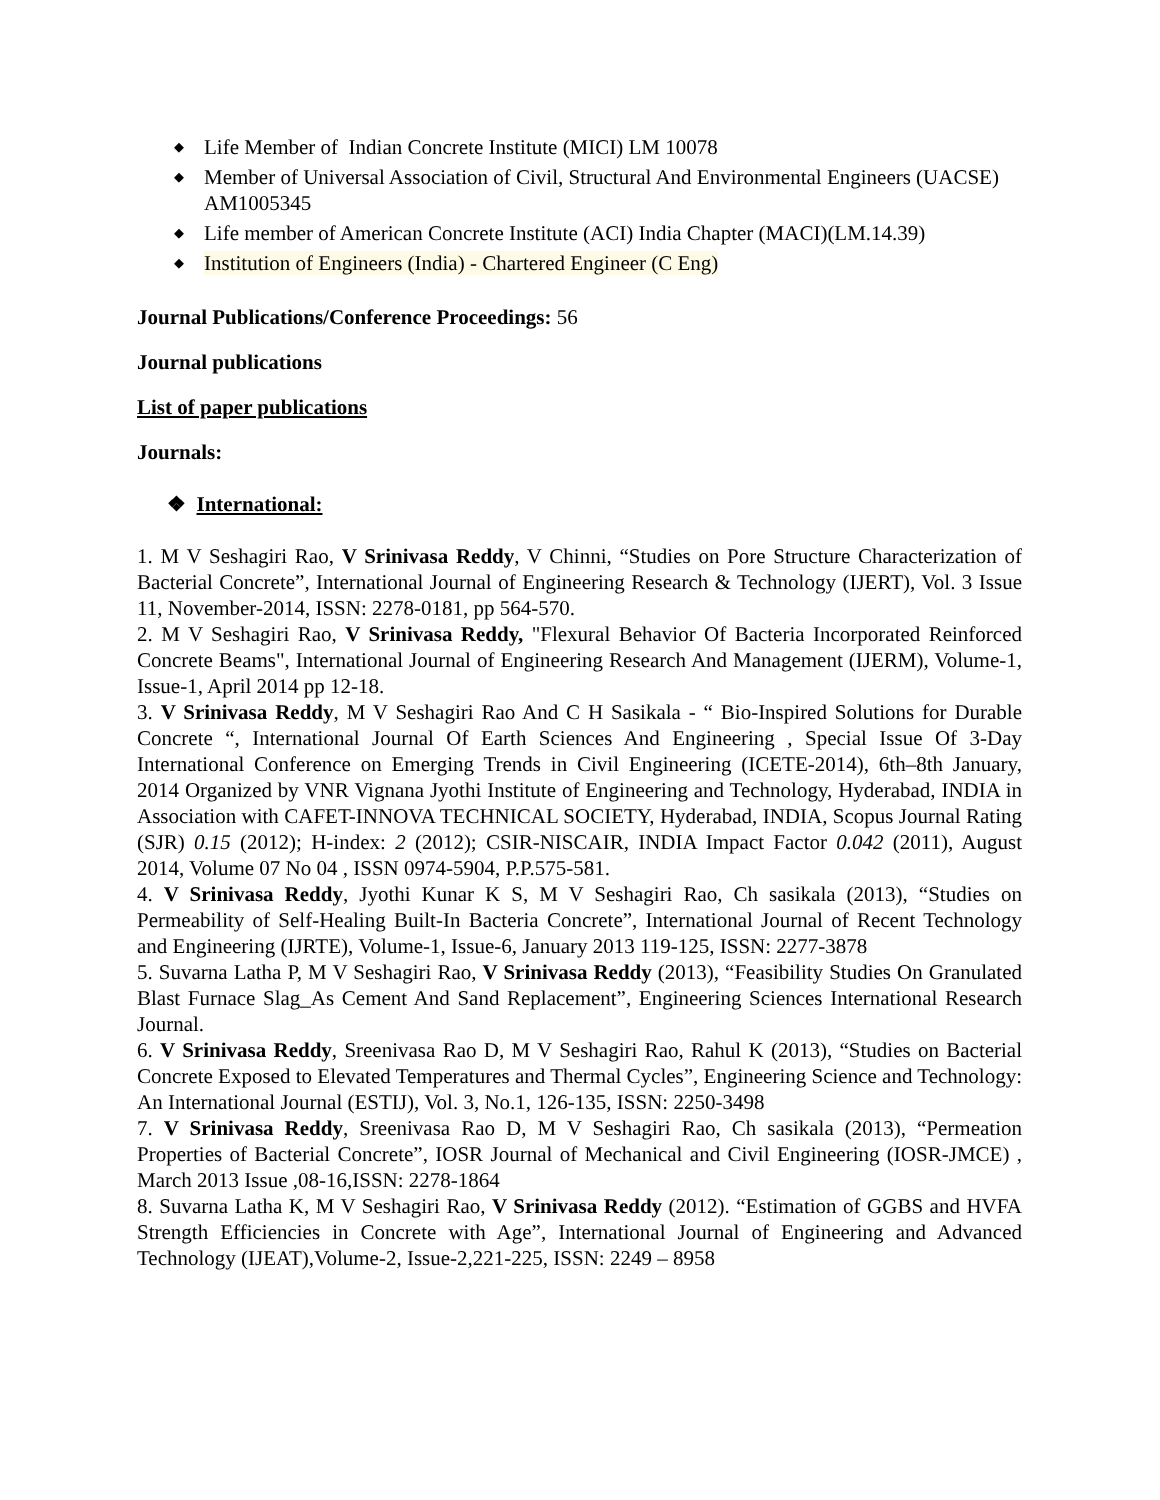◆ Life Member of Indian Concrete Institute (MICI) LM 10078
◆ Member of Universal Association of Civil, Structural And Environmental Engineers (UACSE) AM1005345
◆ Life member of American Concrete Institute (ACI) India Chapter (MACI)(LM.14.39)
◆ Institution of Engineers (India) - Chartered Engineer (C Eng)
Journal Publications/Conference Proceedings: 56
Journal publications
List of paper publications
Journals:
❖ International:
1. M V Seshagiri Rao, V Srinivasa Reddy, V Chinni, “Studies on Pore Structure Characterization of Bacterial Concrete”, International Journal of Engineering Research & Technology (IJERT), Vol. 3 Issue 11, November-2014, ISSN: 2278-0181, pp 564-570.
2. M V Seshagiri Rao, V Srinivasa Reddy, "Flexural Behavior Of Bacteria Incorporated Reinforced Concrete Beams", International Journal of Engineering Research And Management (IJERM), Volume-1, Issue-1, April 2014 pp 12-18.
3. V Srinivasa Reddy, M V Seshagiri Rao And C H Sasikala - “ Bio-Inspired Solutions for Durable Concrete “, International Journal Of Earth Sciences And Engineering , Special Issue Of 3-Day International Conference on Emerging Trends in Civil Engineering (ICETE-2014), 6th–8th January, 2014 Organized by VNR Vignana Jyothi Institute of Engineering and Technology, Hyderabad, INDIA in Association with CAFET-INNOVA TECHNICAL SOCIETY, Hyderabad, INDIA, Scopus Journal Rating (SJR) 0.15 (2012); H-index: 2 (2012); CSIR-NISCAIR, INDIA Impact Factor 0.042 (2011), August 2014, Volume 07 No 04 , ISSN 0974-5904, P.P.575-581.
4. V Srinivasa Reddy, Jyothi Kunar K S, M V Seshagiri Rao, Ch sasikala (2013), “Studies on Permeability of Self-Healing Built-In Bacteria Concrete”, International Journal of Recent Technology and Engineering (IJRTE), Volume-1, Issue-6, January 2013 119-125, ISSN: 2277-3878
5. Suvarna Latha P, M V Seshagiri Rao, V Srinivasa Reddy (2013), “Feasibility Studies On Granulated Blast Furnace Slag_As Cement And Sand Replacement”, Engineering Sciences International Research Journal.
6. V Srinivasa Reddy, Sreenivasa Rao D, M V Seshagiri Rao, Rahul K (2013), “Studies on Bacterial Concrete Exposed to Elevated Temperatures and Thermal Cycles”, Engineering Science and Technology: An International Journal (ESTIJ), Vol. 3, No.1, 126-135, ISSN: 2250-3498
7. V Srinivasa Reddy, Sreenivasa Rao D, M V Seshagiri Rao, Ch sasikala (2013), “Permeation Properties of Bacterial Concrete”, IOSR Journal of Mechanical and Civil Engineering (IOSR-JMCE) , March 2013 Issue ,08-16,ISSN: 2278-1864
8. Suvarna Latha K, M V Seshagiri Rao, V Srinivasa Reddy (2012). “Estimation of GGBS and HVFA Strength Efficiencies in Concrete with Age”, International Journal of Engineering and Advanced Technology (IJEAT),Volume-2, Issue-2,221-225, ISSN: 2249 – 8958